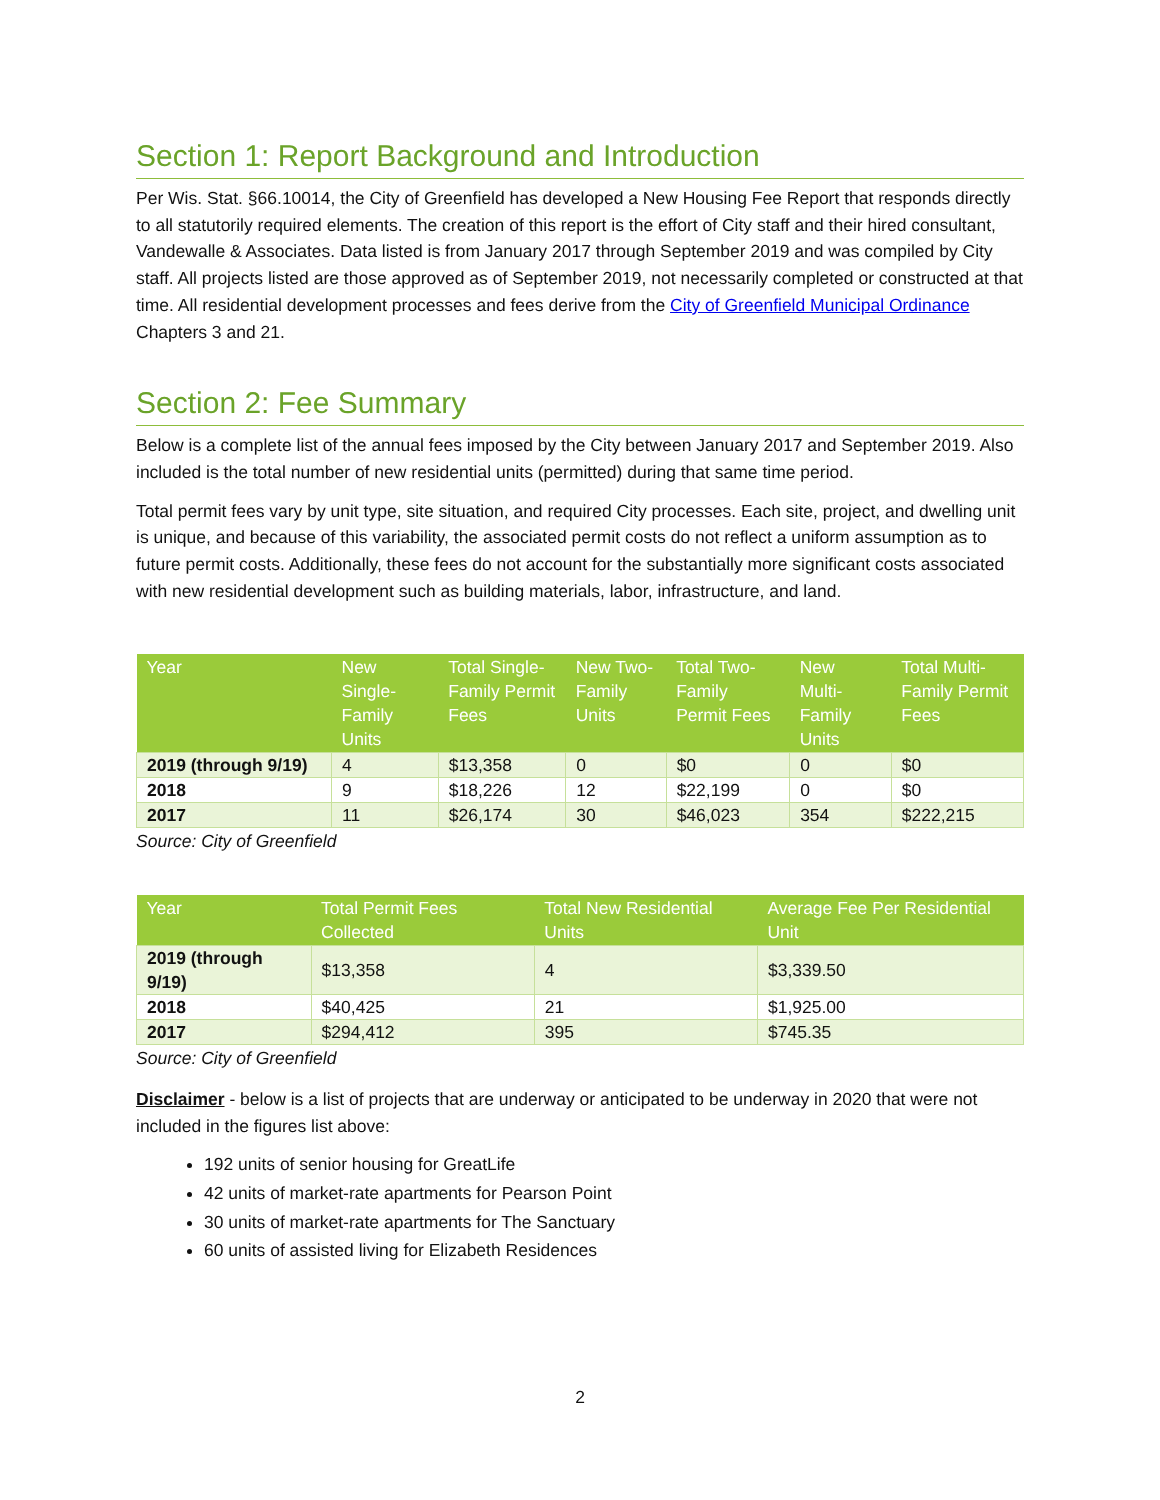Section 1: Report Background and Introduction
Per Wis. Stat. §66.10014, the City of Greenfield has developed a New Housing Fee Report that responds directly to all statutorily required elements. The creation of this report is the effort of City staff and their hired consultant, Vandewalle & Associates. Data listed is from January 2017 through September 2019 and was compiled by City staff. All projects listed are those approved as of September 2019, not necessarily completed or constructed at that time. All residential development processes and fees derive from the City of Greenfield Municipal Ordinance Chapters 3 and 21.
Section 2: Fee Summary
Below is a complete list of the annual fees imposed by the City between January 2017 and September 2019. Also included is the total number of new residential units (permitted) during that same time period.
Total permit fees vary by unit type, site situation, and required City processes. Each site, project, and dwelling unit is unique, and because of this variability, the associated permit costs do not reflect a uniform assumption as to future permit costs. Additionally, these fees do not account for the substantially more significant costs associated with new residential development such as building materials, labor, infrastructure, and land.
| Year | New Single-Family Units | Total Single-Family Permit Fees | New Two-Family Units | Total Two-Family Permit Fees | New Multi-Family Units | Total Multi-Family Permit Fees |
| --- | --- | --- | --- | --- | --- | --- |
| 2019 (through 9/19) | 4 | $13,358 | 0 | $0 | 0 | $0 |
| 2018 | 9 | $18,226 | 12 | $22,199 | 0 | $0 |
| 2017 | 11 | $26,174 | 30 | $46,023 | 354 | $222,215 |
Source: City of Greenfield
| Year | Total Permit Fees Collected | Total New Residential Units | Average Fee Per Residential Unit |
| --- | --- | --- | --- |
| 2019 (through 9/19) | $13,358 | 4 | $3,339.50 |
| 2018 | $40,425 | 21 | $1,925.00 |
| 2017 | $294,412 | 395 | $745.35 |
Source: City of Greenfield
Disclaimer - below is a list of projects that are underway or anticipated to be underway in 2020 that were not included in the figures list above:
192 units of senior housing for GreatLife
42 units of market-rate apartments for Pearson Point
30 units of market-rate apartments for The Sanctuary
60 units of assisted living for Elizabeth Residences
2